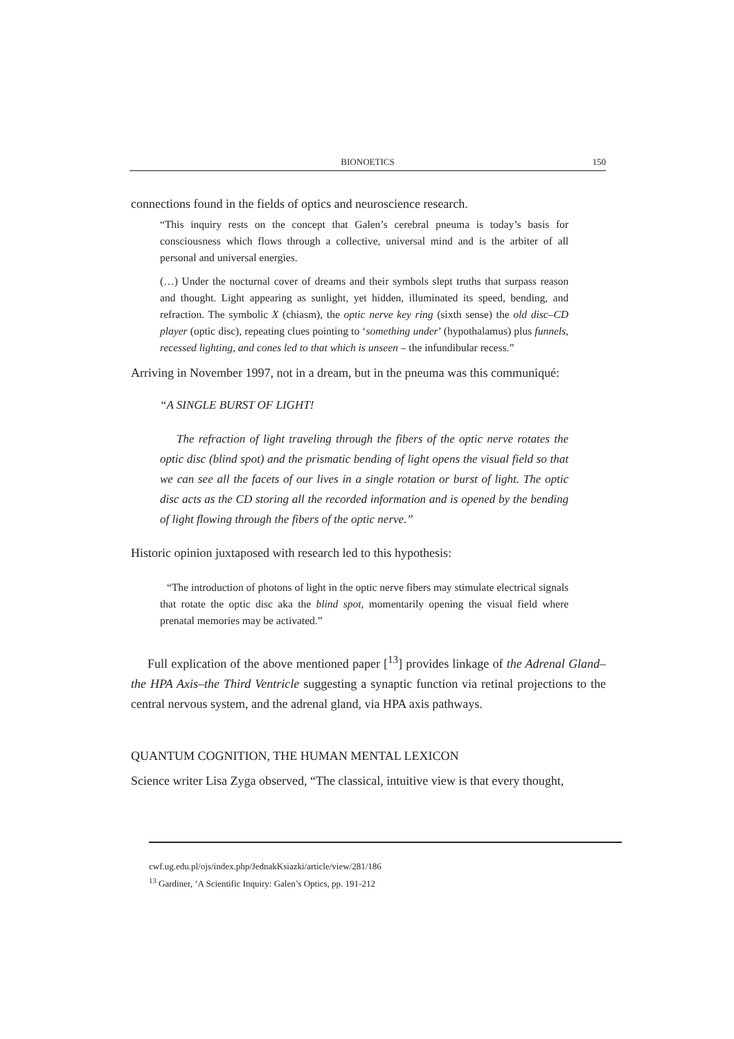BIONOETICS 150
connections found in the fields of optics and neuroscience research.
“This inquiry rests on the concept that Galen’s cerebral pneuma is today’s basis for consciousness which flows through a collective, universal mind and is the arbiter of all personal and universal energies.
(…) Under the nocturnal cover of dreams and their symbols slept truths that surpass reason and thought. Light appearing as sunlight, yet hidden, illuminated its speed, bending, and refraction. The symbolic X (chiasm), the optic nerve key ring (sixth sense) the old disc–CD player (optic disc), repeating clues pointing to ‘something under’ (hypothalamus) plus funnels, recessed lighting, and cones led to that which is unseen – the infundibular recess.”
Arriving in November 1997, not in a dream, but in the pneuma was this communiqué:
“A SINGLE BURST OF LIGHT!
The refraction of light traveling through the fibers of the optic nerve rotates the optic disc (blind spot) and the prismatic bending of light opens the visual field so that we can see all the facets of our lives in a single rotation or burst of light. The optic disc acts as the CD storing all the recorded information and is opened by the bending of light flowing through the fibers of the optic nerve.”
Historic opinion juxtaposed with research led to this hypothesis:
“The introduction of photons of light in the optic nerve fibers may stimulate electrical signals that rotate the optic disc aka the blind spot, momentarily opening the visual field where prenatal memories may be activated.”
Full explication of the above mentioned paper [<sup>13</sup>] provides linkage of the Adrenal Gland–the HPA Axis–the Third Ventricle suggesting a synaptic function via retinal projections to the central nervous system, and the adrenal gland, via HPA axis pathways.
QUANTUM COGNITION, THE HUMAN MENTAL LEXICON
Science writer Lisa Zyga observed, “The classical, intuitive view is that every thought,
cwf.ug.edu.pl/ojs/index.php/JednakKsiazki/article/view/281/186
<sup>13</sup> Gardiner, ‘A Scientific Inquiry: Galen’s Optics, pp. 191-212